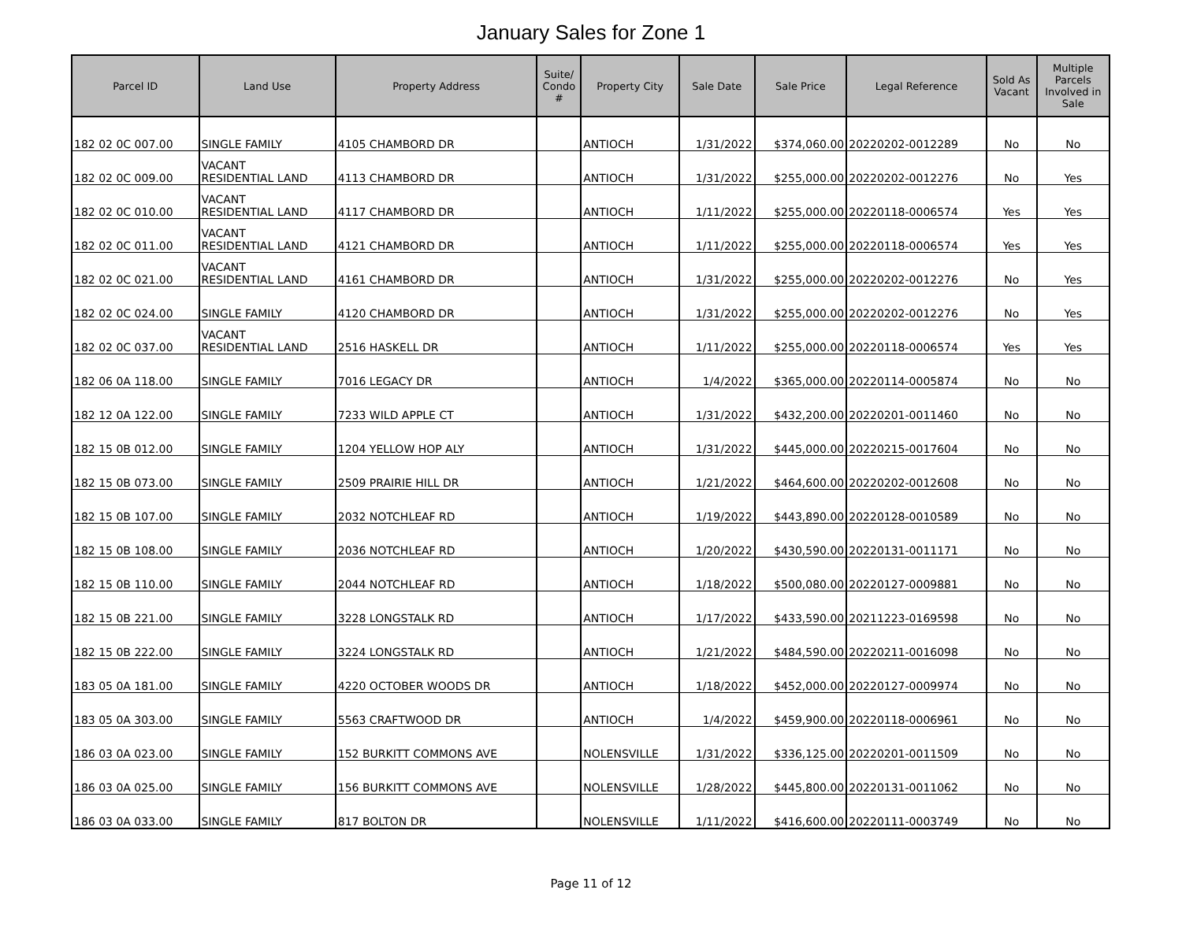January Sales for Zone 1
| Parcel ID | Land Use | Property Address | Suite/ Condo # | Property City | Sale Date | Sale Price | Legal Reference | Sold As Vacant | Multiple Parcels Involved in Sale |
| --- | --- | --- | --- | --- | --- | --- | --- | --- | --- |
| 182 02 0C 007.00 | SINGLE FAMILY | 4105 CHAMBORD DR | | ANTIOCH | 1/31/2022 | $374,060.00 | 20220202-0012289 | No | No |
| 182 02 0C 009.00 | VACANT RESIDENTIAL LAND | 4113 CHAMBORD DR | | ANTIOCH | 1/31/2022 | $255,000.00 | 20220202-0012276 | No | Yes |
| 182 02 0C 010.00 | VACANT RESIDENTIAL LAND | 4117 CHAMBORD DR | | ANTIOCH | 1/11/2022 | $255,000.00 | 20220118-0006574 | Yes | Yes |
| 182 02 0C 011.00 | VACANT RESIDENTIAL LAND | 4121 CHAMBORD DR | | ANTIOCH | 1/11/2022 | $255,000.00 | 20220118-0006574 | Yes | Yes |
| 182 02 0C 021.00 | VACANT RESIDENTIAL LAND | 4161 CHAMBORD DR | | ANTIOCH | 1/31/2022 | $255,000.00 | 20220202-0012276 | No | Yes |
| 182 02 0C 024.00 | SINGLE FAMILY | 4120 CHAMBORD DR | | ANTIOCH | 1/31/2022 | $255,000.00 | 20220202-0012276 | No | Yes |
| 182 02 0C 037.00 | VACANT RESIDENTIAL LAND | 2516 HASKELL DR | | ANTIOCH | 1/11/2022 | $255,000.00 | 20220118-0006574 | Yes | Yes |
| 182 06 0A 118.00 | SINGLE FAMILY | 7016 LEGACY DR | | ANTIOCH | 1/4/2022 | $365,000.00 | 20220114-0005874 | No | No |
| 182 12 0A 122.00 | SINGLE FAMILY | 7233 WILD APPLE CT | | ANTIOCH | 1/31/2022 | $432,200.00 | 20220201-0011460 | No | No |
| 182 15 0B 012.00 | SINGLE FAMILY | 1204 YELLOW HOP ALY | | ANTIOCH | 1/31/2022 | $445,000.00 | 20220215-0017604 | No | No |
| 182 15 0B 073.00 | SINGLE FAMILY | 2509 PRAIRIE HILL DR | | ANTIOCH | 1/21/2022 | $464,600.00 | 20220202-0012608 | No | No |
| 182 15 0B 107.00 | SINGLE FAMILY | 2032 NOTCHLEAF RD | | ANTIOCH | 1/19/2022 | $443,890.00 | 20220128-0010589 | No | No |
| 182 15 0B 108.00 | SINGLE FAMILY | 2036 NOTCHLEAF RD | | ANTIOCH | 1/20/2022 | $430,590.00 | 20220131-0011171 | No | No |
| 182 15 0B 110.00 | SINGLE FAMILY | 2044 NOTCHLEAF RD | | ANTIOCH | 1/18/2022 | $500,080.00 | 20220127-0009881 | No | No |
| 182 15 0B 221.00 | SINGLE FAMILY | 3228 LONGSTALK RD | | ANTIOCH | 1/17/2022 | $433,590.00 | 20211223-0169598 | No | No |
| 182 15 0B 222.00 | SINGLE FAMILY | 3224 LONGSTALK RD | | ANTIOCH | 1/21/2022 | $484,590.00 | 20220211-0016098 | No | No |
| 183 05 0A 181.00 | SINGLE FAMILY | 4220 OCTOBER WOODS DR | | ANTIOCH | 1/18/2022 | $452,000.00 | 20220127-0009974 | No | No |
| 183 05 0A 303.00 | SINGLE FAMILY | 5563 CRAFTWOOD DR | | ANTIOCH | 1/4/2022 | $459,900.00 | 20220118-0006961 | No | No |
| 186 03 0A 023.00 | SINGLE FAMILY | 152 BURKITT COMMONS AVE | | NOLENSVILLE | 1/31/2022 | $336,125.00 | 20220201-0011509 | No | No |
| 186 03 0A 025.00 | SINGLE FAMILY | 156 BURKITT COMMONS AVE | | NOLENSVILLE | 1/28/2022 | $445,800.00 | 20220131-0011062 | No | No |
| 186 03 0A 033.00 | SINGLE FAMILY | 817 BOLTON DR | | NOLENSVILLE | 1/11/2022 | $416,600.00 | 20220111-0003749 | No | No |
Page 11 of 12